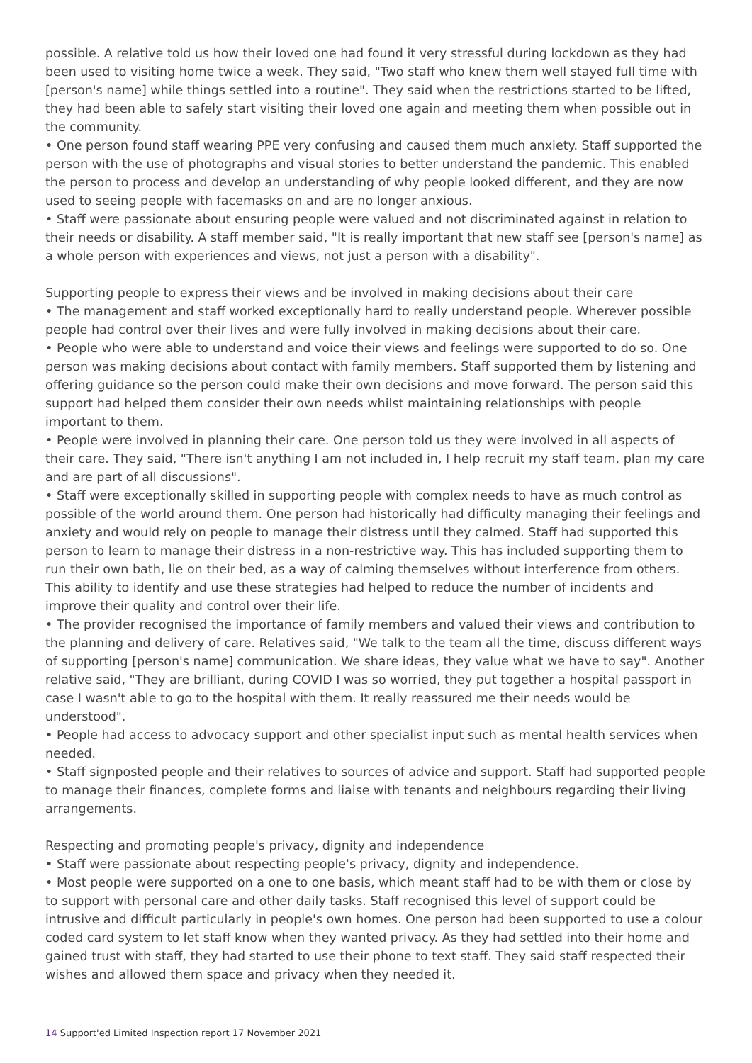possible. A relative told us how their loved one had found it very stressful during lockdown as they had been used to visiting home twice a week. They said, "Two staff who knew them well stayed full time with [person's name] while things settled into a routine". They said when the restrictions started to be lifted, they had been able to safely start visiting their loved one again and meeting them when possible out in the community.
• One person found staff wearing PPE very confusing and caused them much anxiety. Staff supported the person with the use of photographs and visual stories to better understand the pandemic. This enabled the person to process and develop an understanding of why people looked different, and they are now used to seeing people with facemasks on and are no longer anxious.
• Staff were passionate about ensuring people were valued and not discriminated against in relation to their needs or disability. A staff member said, "It is really important that new staff see [person's name] as a whole person with experiences and views, not just a person with a disability".
Supporting people to express their views and be involved in making decisions about their care
• The management and staff worked exceptionally hard to really understand people. Wherever possible people had control over their lives and were fully involved in making decisions about their care.
• People who were able to understand and voice their views and feelings were supported to do so. One person was making decisions about contact with family members. Staff supported them by listening and offering guidance so the person could make their own decisions and move forward. The person said this support had helped them consider their own needs whilst maintaining relationships with people important to them.
• People were involved in planning their care. One person told us they were involved in all aspects of their care. They said, "There isn't anything I am not included in, I help recruit my staff team, plan my care and are part of all discussions".
• Staff were exceptionally skilled in supporting people with complex needs to have as much control as possible of the world around them. One person had historically had difficulty managing their feelings and anxiety and would rely on people to manage their distress until they calmed. Staff had supported this person to learn to manage their distress in a non-restrictive way. This has included supporting them to run their own bath, lie on their bed, as a way of calming themselves without interference from others. This ability to identify and use these strategies had helped to reduce the number of incidents and improve their quality and control over their life.
• The provider recognised the importance of family members and valued their views and contribution to the planning and delivery of care. Relatives said, "We talk to the team all the time, discuss different ways of supporting [person's name] communication. We share ideas, they value what we have to say". Another relative said, "They are brilliant, during COVID I was so worried, they put together a hospital passport in case I wasn't able to go to the hospital with them. It really reassured me their needs would be understood".
• People had access to advocacy support and other specialist input such as mental health services when needed.
• Staff signposted people and their relatives to sources of advice and support. Staff had supported people to manage their finances, complete forms and liaise with tenants and neighbours regarding their living arrangements.
Respecting and promoting people's privacy, dignity and independence
• Staff were passionate about respecting people's privacy, dignity and independence.
• Most people were supported on a one to one basis, which meant staff had to be with them or close by to support with personal care and other daily tasks. Staff recognised this level of support could be intrusive and difficult particularly in people's own homes. One person had been supported to use a colour coded card system to let staff know when they wanted privacy. As they had settled into their home and gained trust with staff, they had started to use their phone to text staff. They said staff respected their wishes and allowed them space and privacy when they needed it.
14 Support'ed Limited Inspection report 17 November 2021